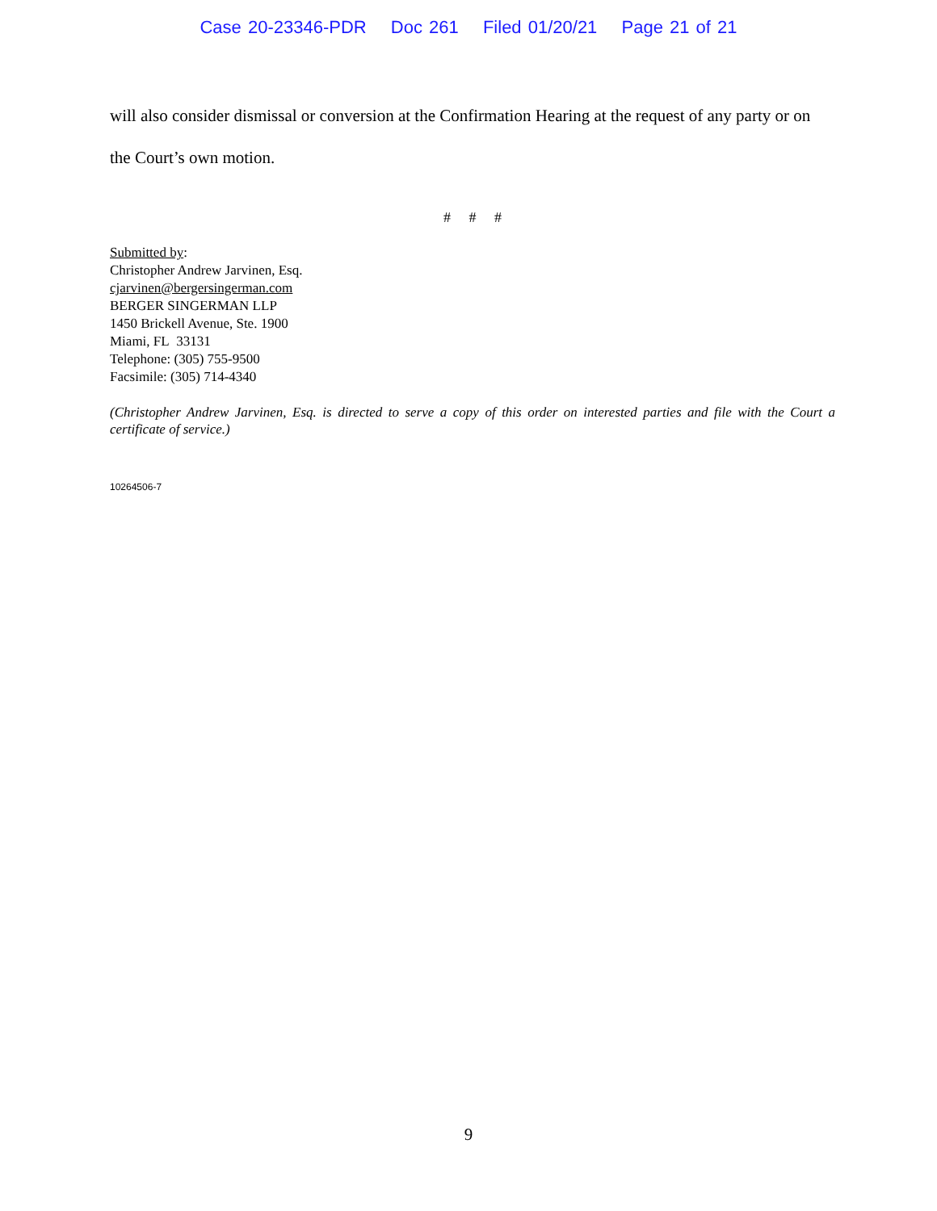Case 20-23346-PDR Doc 261 Filed 01/20/21 Page 21 of 21
will also consider dismissal or conversion at the Confirmation Hearing at the request of any party or on the Court’s own motion.
# # #
Submitted by:
Christopher Andrew Jarvinen, Esq.
cjarvinen@bergersingerman.com
BERGER SINGERMAN LLP
1450 Brickell Avenue, Ste. 1900
Miami, FL 33131
Telephone: (305) 755-9500
Facsimile: (305) 714-4340
(Christopher Andrew Jarvinen, Esq. is directed to serve a copy of this order on interested parties and file with the Court a certificate of service.)
10264506-7
9